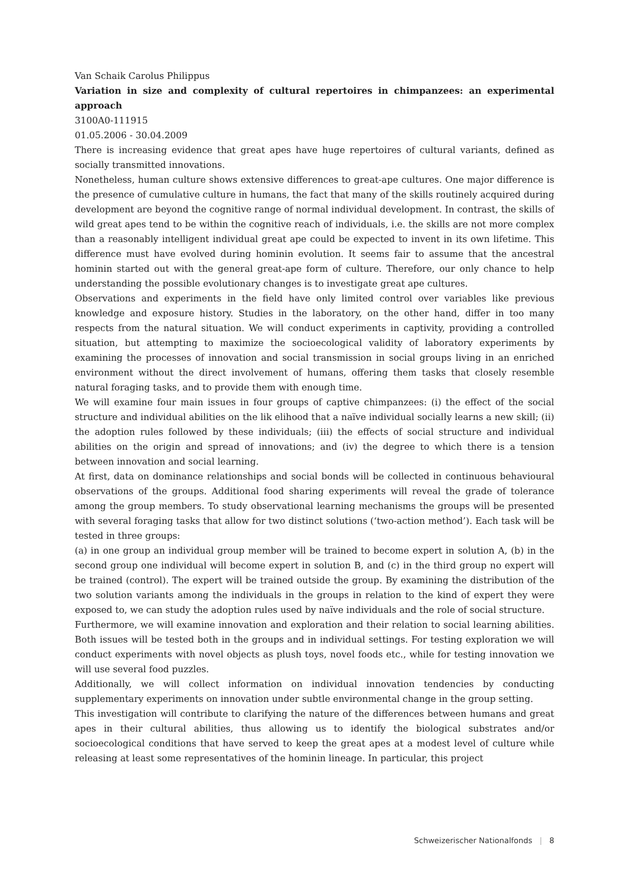Van Schaik Carolus Philippus
Variation in size and complexity of cultural repertoires in chimpanzees: an experimental approach
3100A0-111915
01.05.2006 - 30.04.2009
There is increasing evidence that great apes have huge repertoires of cultural variants, defined as socially transmitted innovations.
Nonetheless, human culture shows extensive differences to great-ape cultures. One major difference is the presence of cumulative culture in humans, the fact that many of the skills routinely acquired during development are beyond the cognitive range of normal individual development. In contrast, the skills of wild great apes tend to be within the cognitive reach of individuals, i.e. the skills are not more complex than a reasonably intelligent individual great ape could be expected to invent in its own lifetime. This difference must have evolved during hominin evolution. It seems fair to assume that the ancestral hominin started out with the general great-ape form of culture. Therefore, our only chance to help understanding the possible evolutionary changes is to investigate great ape cultures.
Observations and experiments in the field have only limited control over variables like previous knowledge and exposure history. Studies in the laboratory, on the other hand, differ in too many respects from the natural situation. We will conduct experiments in captivity, providing a controlled situation, but attempting to maximize the socioecological validity of laboratory experiments by examining the processes of innovation and social transmission in social groups living in an enriched environment without the direct involvement of humans, offering them tasks that closely resemble natural foraging tasks, and to provide them with enough time.
We will examine four main issues in four groups of captive chimpanzees: (i) the effect of the social structure and individual abilities on the lik elihood that a naïve individual socially learns a new skill; (ii) the adoption rules followed by these individuals; (iii) the effects of social structure and individual abilities on the origin and spread of innovations; and (iv) the degree to which there is a tension between innovation and social learning.
At first, data on dominance relationships and social bonds will be collected in continuous behavioural observations of the groups. Additional food sharing experiments will reveal the grade of tolerance among the group members. To study observational learning mechanisms the groups will be presented with several foraging tasks that allow for two distinct solutions (‘two-action method’). Each task will be tested in three groups:
(a) in one group an individual group member will be trained to become expert in solution A, (b) in the second group one individual will become expert in solution B, and (c) in the third group no expert will be trained (control). The expert will be trained outside the group. By examining the distribution of the two solution variants among the individuals in the groups in relation to the kind of expert they were exposed to, we can study the adoption rules used by naïve individuals and the role of social structure.
Furthermore, we will examine innovation and exploration and their relation to social learning abilities. Both issues will be tested both in the groups and in individual settings. For testing exploration we will conduct experiments with novel objects as plush toys, novel foods etc., while for testing innovation we will use several food puzzles.
Additionally, we will collect information on individual innovation tendencies by conducting supplementary experiments on innovation under subtle environmental change in the group setting.
This investigation will contribute to clarifying the nature of the differences between humans and great apes in their cultural abilities, thus allowing us to identify the biological substrates and/or socioecological conditions that have served to keep the great apes at a modest level of culture while releasing at least some representatives of the hominin lineage. In particular, this project
Schweizerischer Nationalfonds | 8